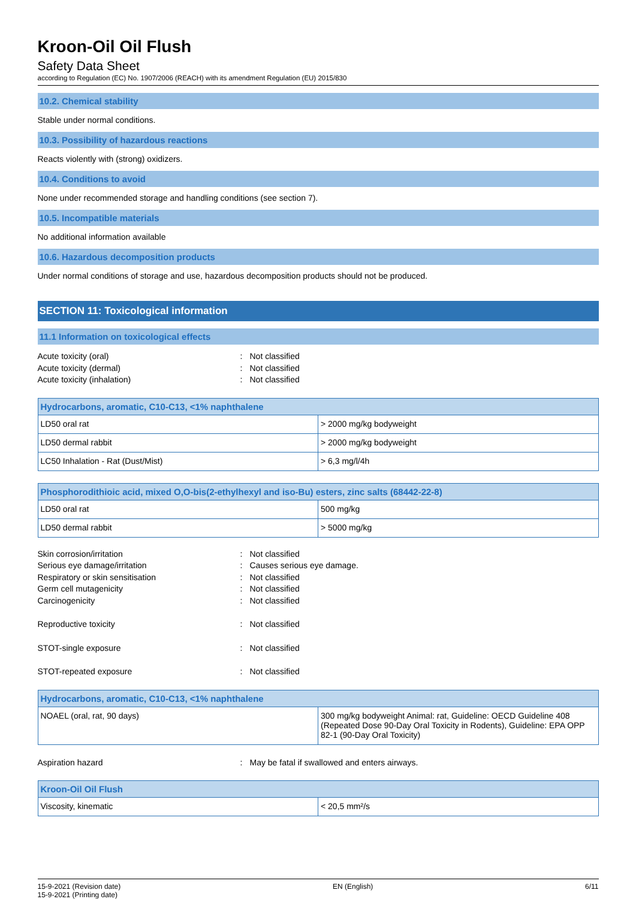Kroon-Oil Oil Flush
Safety Data Sheet
according to Regulation (EC) No. 1907/2006 (REACH) with its amendment Regulation (EU) 2015/830
10.2. Chemical stability
Stable under normal conditions.
10.3. Possibility of hazardous reactions
Reacts violently with (strong) oxidizers.
10.4. Conditions to avoid
None under recommended storage and handling conditions (see section 7).
10.5. Incompatible materials
No additional information available
10.6. Hazardous decomposition products
Under normal conditions of storage and use, hazardous decomposition products should not be produced.
SECTION 11: Toxicological information
11.1 Information on toxicological effects
Acute toxicity (oral): Not classified Acute toxicity (dermal): Not classified Acute toxicity (inhalation): Not classified
| Hydrocarbons, aromatic, C10-C13, <1% naphthalene | |
| --- | --- |
| LD50 oral rat | > 2000 mg/kg bodyweight |
| LD50 dermal rabbit | > 2000 mg/kg bodyweight |
| LC50 Inhalation - Rat (Dust/Mist) | > 6,3 mg/l/4h |
| Phosphorodithioic acid, mixed O,O-bis(2-ethylhexyl and iso-Bu) esters, zinc salts (68442-22-8) | |
| --- | --- |
| LD50 oral rat | 500 mg/kg |
| LD50 dermal rabbit | > 5000 mg/kg |
Skin corrosion/irritation: Not classified Serious eye damage/irritation: Causes serious eye damage. Respiratory or skin sensitisation: Not classified Germ cell mutagenicity: Not classified Carcinogenicity: Not classified
Reproductive toxicity: Not classified
STOT-single exposure: Not classified
STOT-repeated exposure: Not classified
| Hydrocarbons, aromatic, C10-C13, <1% naphthalene | |
| --- | --- |
| NOAEL (oral, rat, 90 days) | 300 mg/kg bodyweight Animal: rat, Guideline: OECD Guideline 408 (Repeated Dose 90-Day Oral Toxicity in Rodents), Guideline: EPA OPP 82-1 (90-Day Oral Toxicity) |
Aspiration hazard: May be fatal if swallowed and enters airways.
| Kroon-Oil Oil Flush | |
| --- | --- |
| Viscosity, kinematic | < 20,5 mm²/s |
15-9-2021 (Revision date)
15-9-2021 (Printing date) EN (English) 6/11